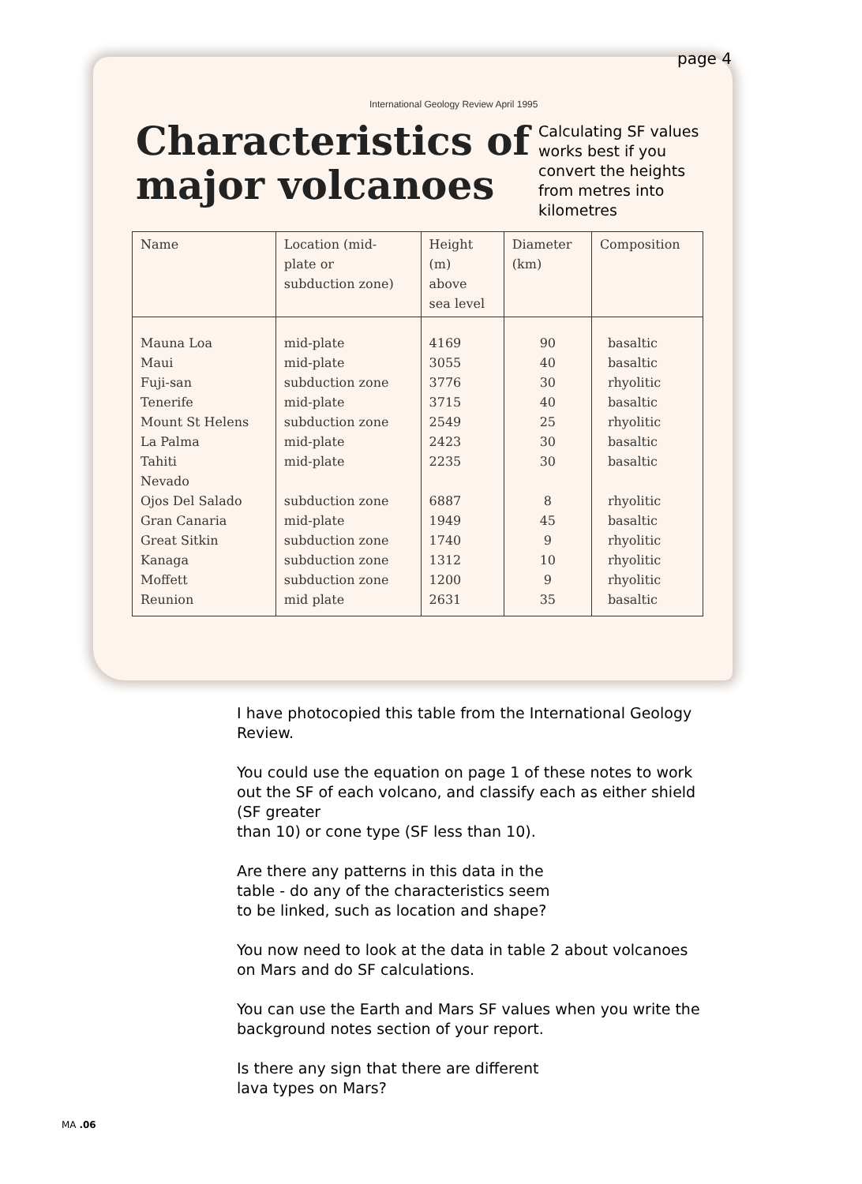page 4
International Geology Review April 1995
Characteristics of major volcanoes
Calculating SF values
works best if you
convert the heights
from metres into
kilometres
| Name | Location (mid- plate or subduction zone) | Height (m) above sea level | Diameter (km) | Composition |
| --- | --- | --- | --- | --- |
| Mauna Loa Maui Fuji-san Tenerife Mount St Helens La Palma Tahiti Nevado Ojos Del Salado Gran Canaria Great Sitkin Kanaga Moffett Reunion | mid-plate mid-plate subduction zone mid-plate subduction zone mid-plate mid-plate subduction zone mid-plate subduction zone subduction zone subduction zone mid plate | 4169 3055 3776 3715 2549 2423 2235 6887 1949 1740 1312 1200 2631 | 90 40 30 40 25 30 30 8 45 9 10 9 35 | basaltic basaltic rhyolitic basaltic rhyolitic basaltic basaltic rhyolitic basaltic rhyolitic rhyolitic rhyolitic basaltic |
I have photocopied this table from the International Geology Review.
You could use the equation on page 1 of these notes to work out the SF of each volcano, and classify each as either shield (SF greater
than 10) or cone type (SF less than 10).
Are there any patterns in this data in the
table - do any of the characteristics seem
to be linked, such as location and shape?
You now need to look at the data in table 2 about volcanoes on Mars and do SF calculations.
You can use the Earth and Mars SF values when you write the background notes section of your report.
Is there any sign that there are different
lava types on Mars?
MA .06